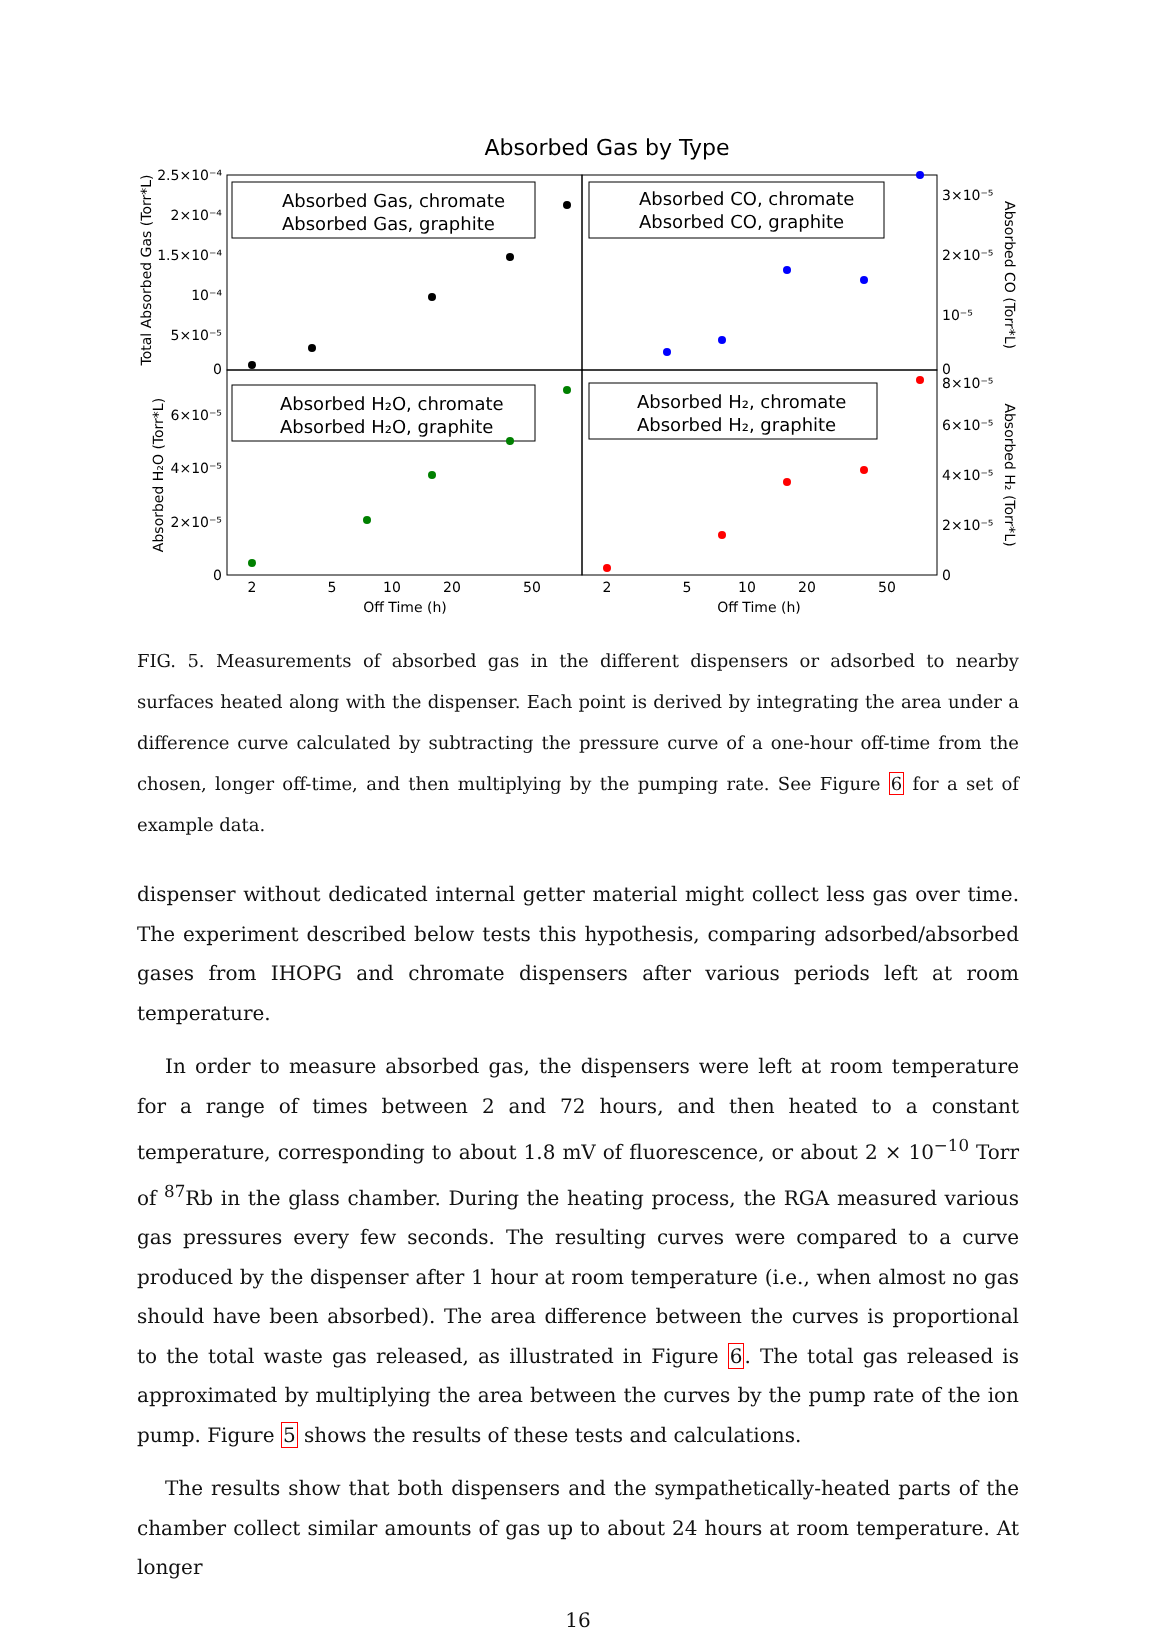Absorbed Gas by Type
Absorbed Gas, chromate
Absorbed Gas, graphite
Absorbed CO, chromate
Absorbed CO, graphite
Absorbed H₂O, chromate
Absorbed H₂O, graphite
Absorbed H₂, chromate
Absorbed H₂, graphite
2
5
10
20
50
2
5
10
20
50
Off Time (h)
Off Time (h)
2.5×10⁻⁴
2×10⁻⁴
1.5×10⁻⁴
10⁻⁴
5×10⁻⁵
0
6×10⁻⁵
4×10⁻⁵
2×10⁻⁵
0
3×10⁻⁵
2×10⁻⁵
10⁻⁵
0
8×10⁻⁵
6×10⁻⁵
4×10⁻⁵
2×10⁻⁵
0
Total Absorbed Gas (Torr*L)
Absorbed H₂O (Torr*L)
Absorbed CO (Torr*L)
Absorbed H₂ (Torr*L)
FIG. 5. Measurements of absorbed gas in the different dispensers or adsorbed to nearby surfaces heated along with the dispenser. Each point is derived by integrating the area under a difference curve calculated by subtracting the pressure curve of a one-hour off-time from the chosen, longer off-time, and then multiplying by the pumping rate. See Figure 6 for a set of example data.
dispenser without dedicated internal getter material might collect less gas over time. The experiment described below tests this hypothesis, comparing adsorbed/absorbed gases from IHOPG and chromate dispensers after various periods left at room temperature.
In order to measure absorbed gas, the dispensers were left at room temperature for a range of times between 2 and 72 hours, and then heated to a constant temperature, corresponding to about 1.8 mV of fluorescence, or about 2 × 10<sup>−10</sup> Torr of <sup>87</sup>Rb in the glass chamber. During the heating process, the RGA measured various gas pressures every few seconds. The resulting curves were compared to a curve produced by the dispenser after 1 hour at room temperature (i.e., when almost no gas should have been absorbed). The area difference between the curves is proportional to the total waste gas released, as illustrated in Figure 6. The total gas released is approximated by multiplying the area between the curves by the pump rate of the ion pump. Figure 5 shows the results of these tests and calculations.
The results show that both dispensers and the sympathetically-heated parts of the chamber collect similar amounts of gas up to about 24 hours at room temperature. At longer
16